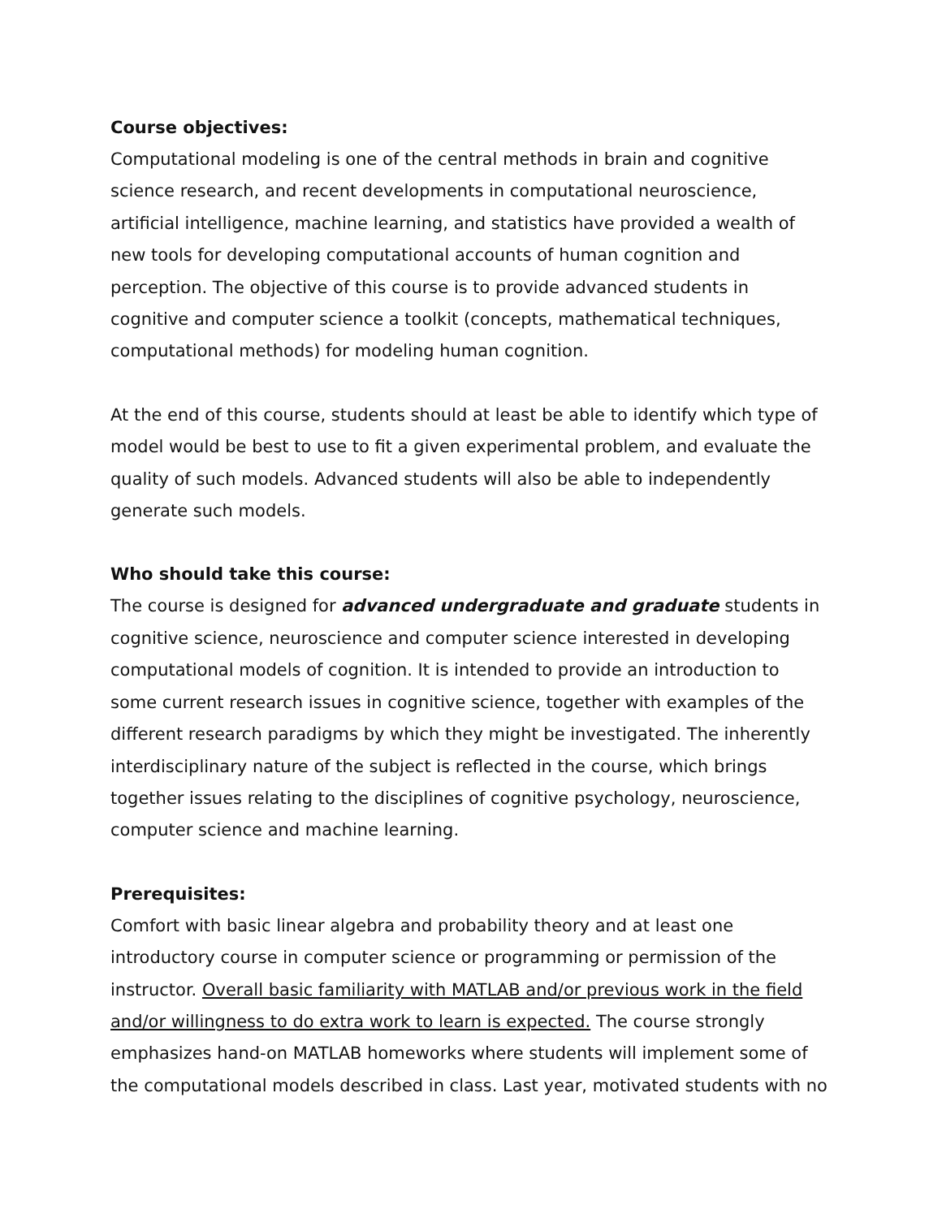Course objectives:
Computational modeling is one of the central methods in brain and cognitive science research, and recent developments in computational neuroscience, artificial intelligence, machine learning, and statistics have provided a wealth of new tools for developing computational accounts of human cognition and perception. The objective of this course is to provide advanced students in cognitive and computer science a toolkit (concepts, mathematical techniques, computational methods) for modeling human cognition.
At the end of this course, students should at least be able to identify which type of model would be best to use to fit a given experimental problem, and evaluate the quality of such models. Advanced students will also be able to independently generate such models.
Who should take this course:
The course is designed for advanced undergraduate and graduate students in cognitive science, neuroscience and computer science interested in developing computational models of cognition. It is intended to provide an introduction to some current research issues in cognitive science, together with examples of the different research paradigms by which they might be investigated. The inherently interdisciplinary nature of the subject is reflected in the course, which brings together issues relating to the disciplines of cognitive psychology, neuroscience, computer science and machine learning.
Prerequisites:
Comfort with basic linear algebra and probability theory and at least one introductory course in computer science or programming or permission of the instructor. Overall basic familiarity with MATLAB and/or previous work in the field and/or willingness to do extra work to learn is expected. The course strongly emphasizes hand-on MATLAB homeworks where students will implement some of the computational models described in class. Last year, motivated students with no